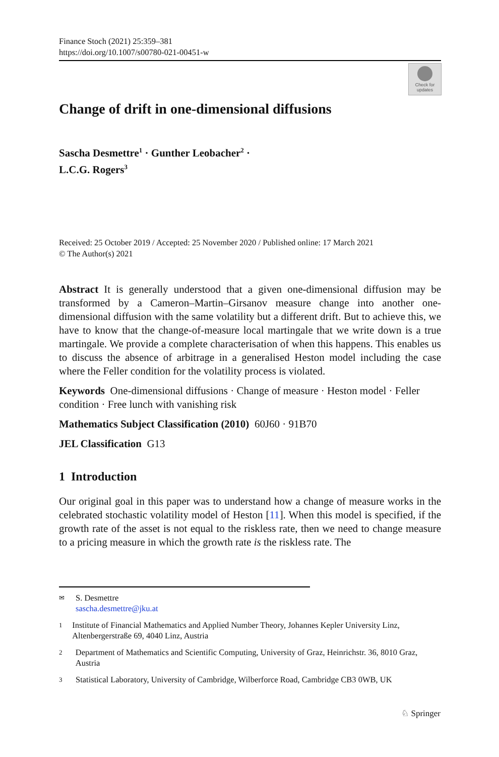Finance Stoch (2021) 25:359–381
https://doi.org/10.1007/s00780-021-00451-w
Check for updates
Change of drift in one-dimensional diffusions
Sascha Desmettre<sup>1</sup> · Gunther Leobacher<sup>2</sup> ·
L.C.G. Rogers<sup>3</sup>
Received: 25 October 2019 / Accepted: 25 November 2020 / Published online: 17 March 2021
© The Author(s) 2021
Abstract It is generally understood that a given one-dimensional diffusion may be transformed by a Cameron–Martin–Girsanov measure change into another one-dimensional diffusion with the same volatility but a different drift. But to achieve this, we have to know that the change-of-measure local martingale that we write down is a true martingale. We provide a complete characterisation of when this happens. This enables us to discuss the absence of arbitrage in a generalised Heston model including the case where the Feller condition for the volatility process is violated.
Keywords One-dimensional diffusions · Change of measure · Heston model · Feller condition · Free lunch with vanishing risk
Mathematics Subject Classification (2010) 60J60 · 91B70
JEL Classification G13
1 Introduction
Our original goal in this paper was to understand how a change of measure works in the celebrated stochastic volatility model of Heston [11]. When this model is specified, if the growth rate of the asset is not equal to the riskless rate, then we need to change measure to a pricing measure in which the growth rate is the riskless rate. The
✉ S. Desmettre
sascha.desmettre@jku.at
1 Institute of Financial Mathematics and Applied Number Theory, Johannes Kepler University Linz, Altenbergerstraße 69, 4040 Linz, Austria
2 Department of Mathematics and Scientific Computing, University of Graz, Heinrichstr. 36, 8010 Graz, Austria
3 Statistical Laboratory, University of Cambridge, Wilberforce Road, Cambridge CB3 0WB, UK
♘ Springer